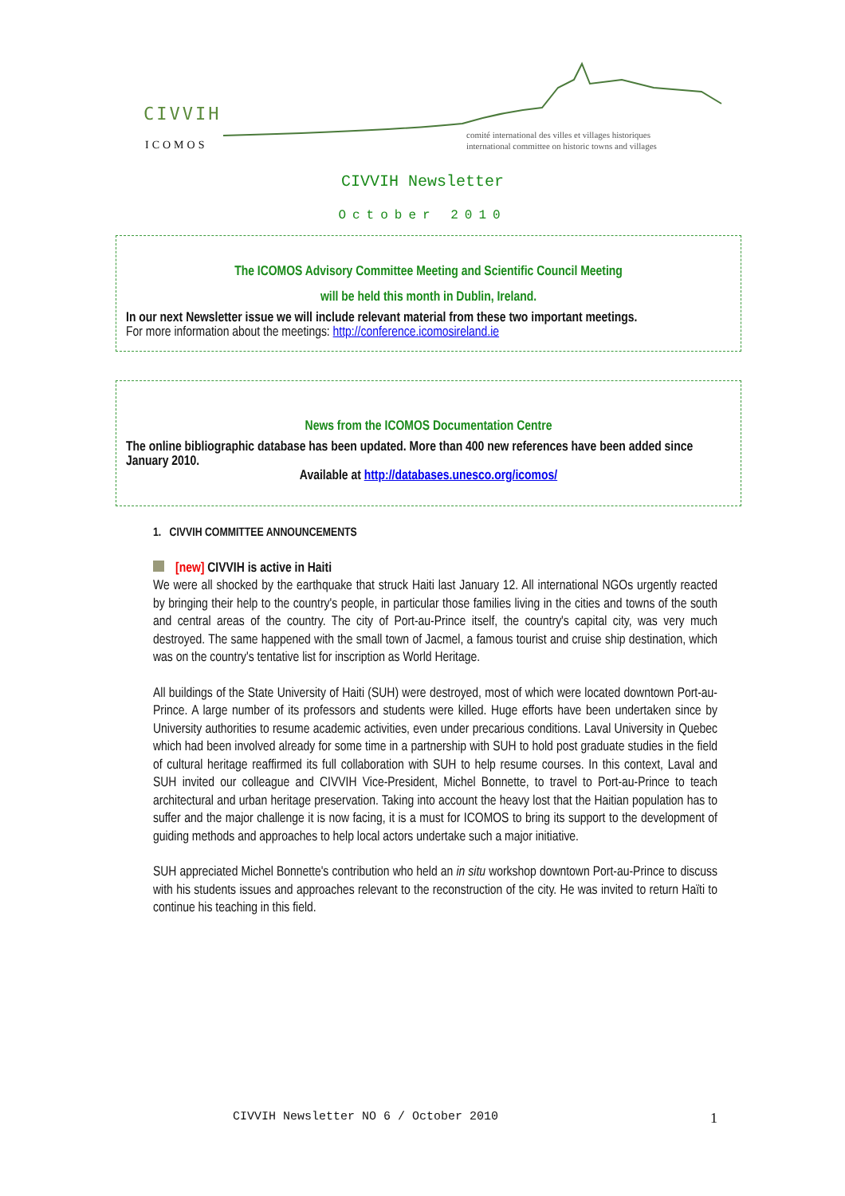CIVVIH
ICOMOS
comité international des villes et villages historiques
international committee on historic towns and villages
CIVVIH Newsletter
October 2010
The ICOMOS Advisory Committee Meeting and Scientific Council Meeting
will be held this month in Dublin, Ireland.
In our next Newsletter issue we will include relevant material from these two important meetings.
For more information about the meetings: http://conference.icomosireland.ie
News from the ICOMOS Documentation Centre
The online bibliographic database has been updated. More than 400 new references have been added since January 2010.
Available at http://databases.unesco.org/icomos/
1. CIVVIH COMMITTEE ANNOUNCEMENTS
[new] CIVVIH is active in Haiti
We were all shocked by the earthquake that struck Haiti last January 12. All international NGOs urgently reacted by bringing their help to the country's people, in particular those families living in the cities and towns of the south and central areas of the country. The city of Port-au-Prince itself, the country's capital city, was very much destroyed. The same happened with the small town of Jacmel, a famous tourist and cruise ship destination, which was on the country's tentative list for inscription as World Heritage.
All buildings of the State University of Haiti (SUH) were destroyed, most of which were located downtown Port-au-Prince. A large number of its professors and students were killed. Huge efforts have been undertaken since by University authorities to resume academic activities, even under precarious conditions. Laval University in Quebec which had been involved already for some time in a partnership with SUH to hold post graduate studies in the field of cultural heritage reaffirmed its full collaboration with SUH to help resume courses. In this context, Laval and SUH invited our colleague and CIVVIH Vice-President, Michel Bonnette, to travel to Port-au-Prince to teach architectural and urban heritage preservation. Taking into account the heavy lost that the Haitian population has to suffer and the major challenge it is now facing, it is a must for ICOMOS to bring its support to the development of guiding methods and approaches to help local actors undertake such a major initiative.
SUH appreciated Michel Bonnette's contribution who held an in situ workshop downtown Port-au-Prince to discuss with his students issues and approaches relevant to the reconstruction of the city. He was invited to return Haïti to continue his teaching in this field.
CIVVIH Newsletter NO 6 / October 2010 1